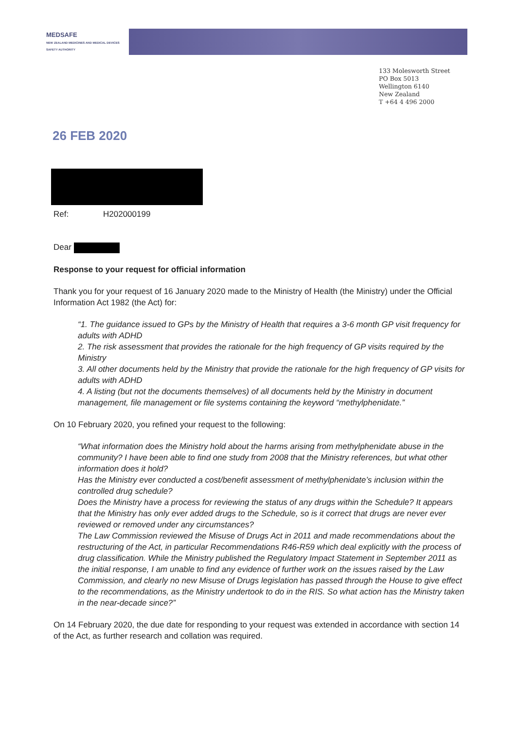MEDSAFE
NEW ZEALAND MEDICINES AND MEDICAL DEVICES SAFETY AUTHORITY
133 Molesworth Street
PO Box 5013
Wellington 6140
New Zealand
T +64 4 496 2000
26 FEB 2020
Ref: H202000199
Dear
Response to your request for official information
Thank you for your request of 16 January 2020 made to the Ministry of Health (the Ministry) under the Official Information Act 1982 (the Act) for:
“1. The guidance issued to GPs by the Ministry of Health that requires a 3-6 month GP visit frequency for adults with ADHD
2. The risk assessment that provides the rationale for the high frequency of GP visits required by the Ministry
3. All other documents held by the Ministry that provide the rationale for the high frequency of GP visits for adults with ADHD
4. A listing (but not the documents themselves) of all documents held by the Ministry in document management, file management or file systems containing the keyword “methylphenidate.”
On 10 February 2020, you refined your request to the following:
“What information does the Ministry hold about the harms arising from methylphenidate abuse in the community? I have been able to find one study from 2008 that the Ministry references, but what other information does it hold?
Has the Ministry ever conducted a cost/benefit assessment of methylphenidate’s inclusion within the controlled drug schedule?
Does the Ministry have a process for reviewing the status of any drugs within the Schedule? It appears that the Ministry has only ever added drugs to the Schedule, so is it correct that drugs are never ever reviewed or removed under any circumstances?
The Law Commission reviewed the Misuse of Drugs Act in 2011 and made recommendations about the restructuring of the Act, in particular Recommendations R46-R59 which deal explicitly with the process of drug classification. While the Ministry published the Regulatory Impact Statement in September 2011 as the initial response, I am unable to find any evidence of further work on the issues raised by the Law Commission, and clearly no new Misuse of Drugs legislation has passed through the House to give effect to the recommendations, as the Ministry undertook to do in the RIS. So what action has the Ministry taken in the near-decade since?”
On 14 February 2020, the due date for responding to your request was extended in accordance with section 14 of the Act, as further research and collation was required.